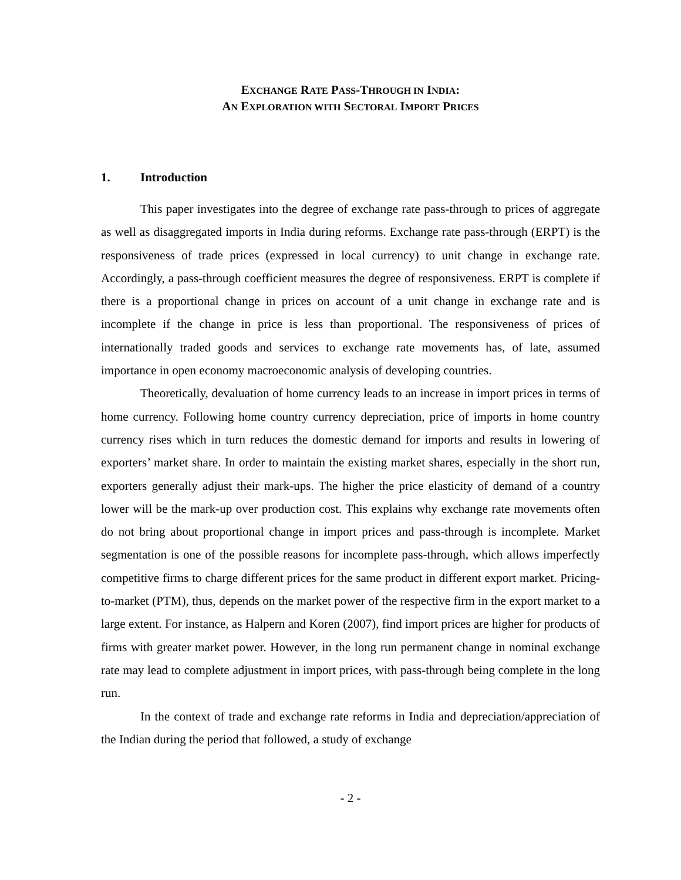EXCHANGE RATE PASS-THROUGH IN INDIA:
AN EXPLORATION WITH SECTORAL IMPORT PRICES
1. Introduction
This paper investigates into the degree of exchange rate pass-through to prices of aggregate as well as disaggregated imports in India during reforms. Exchange rate pass-through (ERPT) is the responsiveness of trade prices (expressed in local currency) to unit change in exchange rate. Accordingly, a pass-through coefficient measures the degree of responsiveness. ERPT is complete if there is a proportional change in prices on account of a unit change in exchange rate and is incomplete if the change in price is less than proportional. The responsiveness of prices of internationally traded goods and services to exchange rate movements has, of late, assumed importance in open economy macroeconomic analysis of developing countries.
Theoretically, devaluation of home currency leads to an increase in import prices in terms of home currency. Following home country currency depreciation, price of imports in home country currency rises which in turn reduces the domestic demand for imports and results in lowering of exporters’ market share. In order to maintain the existing market shares, especially in the short run, exporters generally adjust their mark-ups. The higher the price elasticity of demand of a country lower will be the mark-up over production cost. This explains why exchange rate movements often do not bring about proportional change in import prices and pass-through is incomplete. Market segmentation is one of the possible reasons for incomplete pass-through, which allows imperfectly competitive firms to charge different prices for the same product in different export market. Pricing-to-market (PTM), thus, depends on the market power of the respective firm in the export market to a large extent. For instance, as Halpern and Koren (2007), find import prices are higher for products of firms with greater market power. However, in the long run permanent change in nominal exchange rate may lead to complete adjustment in import prices, with pass-through being complete in the long run.
In the context of trade and exchange rate reforms in India and depreciation/appreciation of the Indian during the period that followed, a study of exchange
- 2 -